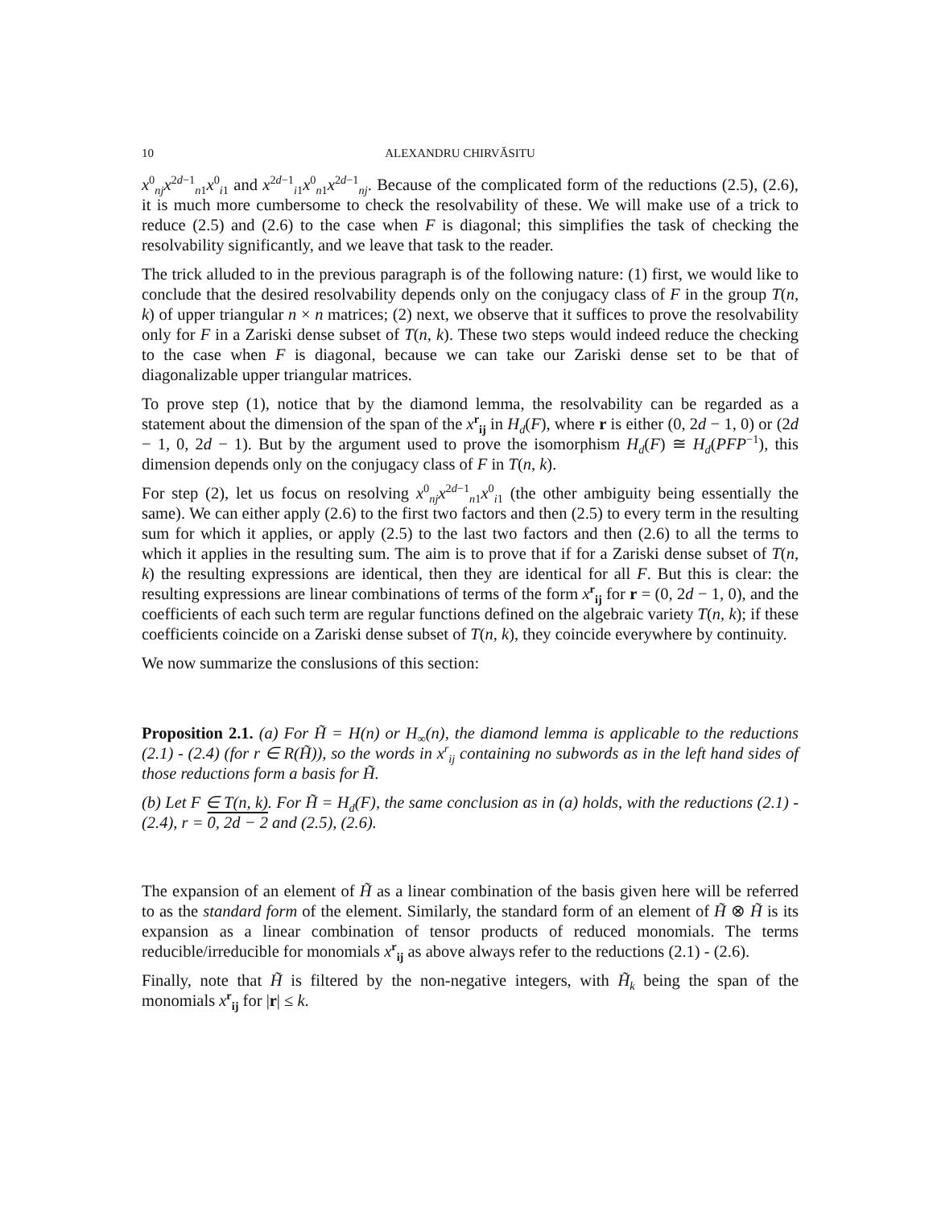10 ALEXANDRU CHIRVĂSITU
x<sup>0</sup><sub>nj</sub>x<sup>2d−1</sup><sub>n1</sub>x<sup>0</sup><sub>i1</sub> and x<sup>2d−1</sup><sub>i1</sub>x<sup>0</sup><sub>n1</sub>x<sup>2d−1</sup><sub>nj</sub>. Because of the complicated form of the reductions (2.5), (2.6), it is much more cumbersome to check the resolvability of these. We will make use of a trick to reduce (2.5) and (2.6) to the case when F is diagonal; this simplifies the task of checking the resolvability significantly, and we leave that task to the reader.
The trick alluded to in the previous paragraph is of the following nature: (1) first, we would like to conclude that the desired resolvability depends only on the conjugacy class of F in the group T(n, k) of upper triangular n × n matrices; (2) next, we observe that it suffices to prove the resolvability only for F in a Zariski dense subset of T(n, k). These two steps would indeed reduce the checking to the case when F is diagonal, because we can take our Zariski dense set to be that of diagonalizable upper triangular matrices.
To prove step (1), notice that by the diamond lemma, the resolvability can be regarded as a statement about the dimension of the span of the x<sup>r</sup><sub>ij</sub> in H<sub>d</sub>(F), where r is either (0, 2d − 1, 0) or (2d − 1, 0, 2d − 1). But by the argument used to prove the isomorphism H<sub>d</sub>(F) ≅ H<sub>d</sub>(PFP<sup>−1</sup>), this dimension depends only on the conjugacy class of F in T(n, k).
For step (2), let us focus on resolving x<sup>0</sup><sub>nj</sub>x<sup>2d−1</sup><sub>n1</sub>x<sup>0</sup><sub>i1</sub> (the other ambiguity being essentially the same). We can either apply (2.6) to the first two factors and then (2.5) to every term in the resulting sum for which it applies, or apply (2.5) to the last two factors and then (2.6) to all the terms to which it applies in the resulting sum. The aim is to prove that if for a Zariski dense subset of T(n, k) the resulting expressions are identical, then they are identical for all F. But this is clear: the resulting expressions are linear combinations of terms of the form x<sup>r</sup><sub>ij</sub> for r = (0, 2d − 1, 0), and the coefficients of each such term are regular functions defined on the algebraic variety T(n, k); if these coefficients coincide on a Zariski dense subset of T(n, k), they coincide everywhere by continuity.
We now summarize the conslusions of this section:
Proposition 2.1. (a) For H̃ = H(n) or H<sub>∞</sub>(n), the diamond lemma is applicable to the reductions (2.1) - (2.4) (for r ∈ R(H̃)), so the words in x<sup>r</sup><sub>ij</sub> containing no subwords as in the left hand sides of those reductions form a basis for H̃.
(b) Let F ∈ T(n, k). For H̃ = H<sub>d</sub>(F), the same conclusion as in (a) holds, with the reductions (2.1) - (2.4), r = 0, 2d − 2 and (2.5), (2.6).
The expansion of an element of H̃ as a linear combination of the basis given here will be referred to as the standard form of the element. Similarly, the standard form of an element of H̃ ⊗ H̃ is its expansion as a linear combination of tensor products of reduced monomials. The terms reducible/irreducible for monomials x<sup>r</sup><sub>ij</sub> as above always refer to the reductions (2.1) - (2.6).
Finally, note that H̃ is filtered by the non-negative integers, with H̃<sub>k</sub> being the span of the monomials x<sup>r</sup><sub>ij</sub> for |r| ≤ k.